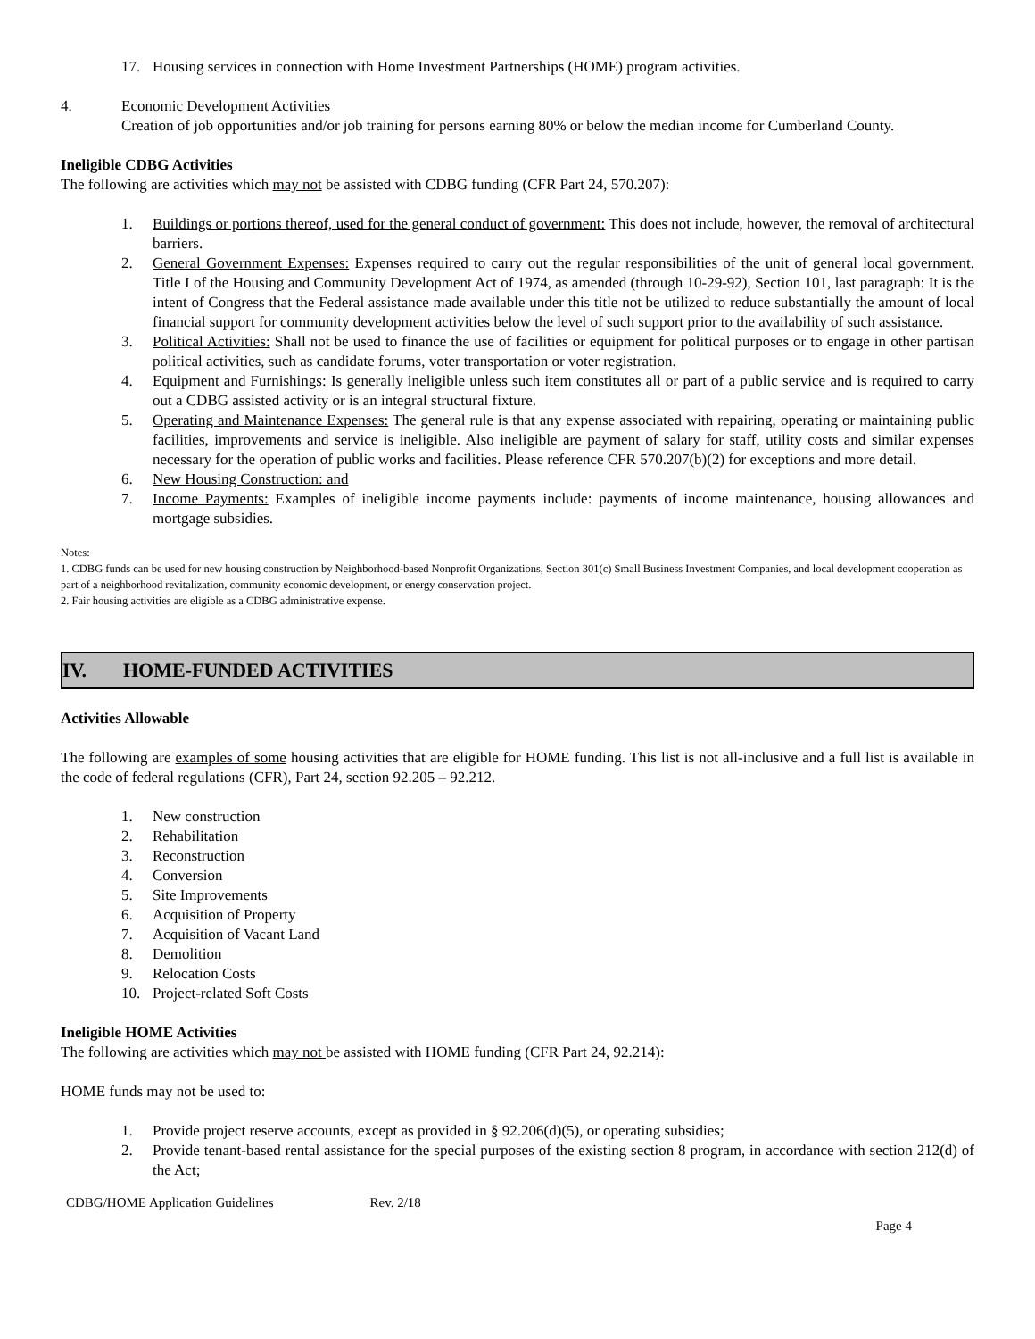17. Housing services in connection with Home Investment Partnerships (HOME) program activities.
4. Economic Development Activities
Creation of job opportunities and/or job training for persons earning 80% or below the median income for Cumberland County.
Ineligible CDBG Activities
The following are activities which may not be assisted with CDBG funding (CFR Part 24, 570.207):
1. Buildings or portions thereof, used for the general conduct of government: This does not include, however, the removal of architectural barriers.
2. General Government Expenses: Expenses required to carry out the regular responsibilities of the unit of general local government. Title I of the Housing and Community Development Act of 1974, as amended (through 10-29-92), Section 101, last paragraph: It is the intent of Congress that the Federal assistance made available under this title not be utilized to reduce substantially the amount of local financial support for community development activities below the level of such support prior to the availability of such assistance.
3. Political Activities: Shall not be used to finance the use of facilities or equipment for political purposes or to engage in other partisan political activities, such as candidate forums, voter transportation or voter registration.
4. Equipment and Furnishings: Is generally ineligible unless such item constitutes all or part of a public service and is required to carry out a CDBG assisted activity or is an integral structural fixture.
5. Operating and Maintenance Expenses: The general rule is that any expense associated with repairing, operating or maintaining public facilities, improvements and service is ineligible. Also ineligible are payment of salary for staff, utility costs and similar expenses necessary for the operation of public works and facilities. Please reference CFR 570.207(b)(2) for exceptions and more detail.
6. New Housing Construction: and
7. Income Payments: Examples of ineligible income payments include: payments of income maintenance, housing allowances and mortgage subsidies.
Notes:
1. CDBG funds can be used for new housing construction by Neighborhood-based Nonprofit Organizations, Section 301(c) Small Business Investment Companies, and local development cooperation as part of a neighborhood revitalization, community economic development, or energy conservation project.
2. Fair housing activities are eligible as a CDBG administrative expense.
IV. HOME-FUNDED ACTIVITIES
Activities Allowable
The following are examples of some housing activities that are eligible for HOME funding. This list is not all-inclusive and a full list is available in the code of federal regulations (CFR), Part 24, section 92.205 – 92.212.
1. New construction
2. Rehabilitation
3. Reconstruction
4. Conversion
5. Site Improvements
6. Acquisition of Property
7. Acquisition of Vacant Land
8. Demolition
9. Relocation Costs
10. Project-related Soft Costs
Ineligible HOME Activities
The following are activities which may not be assisted with HOME funding (CFR Part 24, 92.214):
HOME funds may not be used to:
1. Provide project reserve accounts, except as provided in § 92.206(d)(5), or operating subsidies;
2. Provide tenant-based rental assistance for the special purposes of the existing section 8 program, in accordance with section 212(d) of the Act;
CDBG/HOME Application Guidelines Rev. 2/18
Page 4